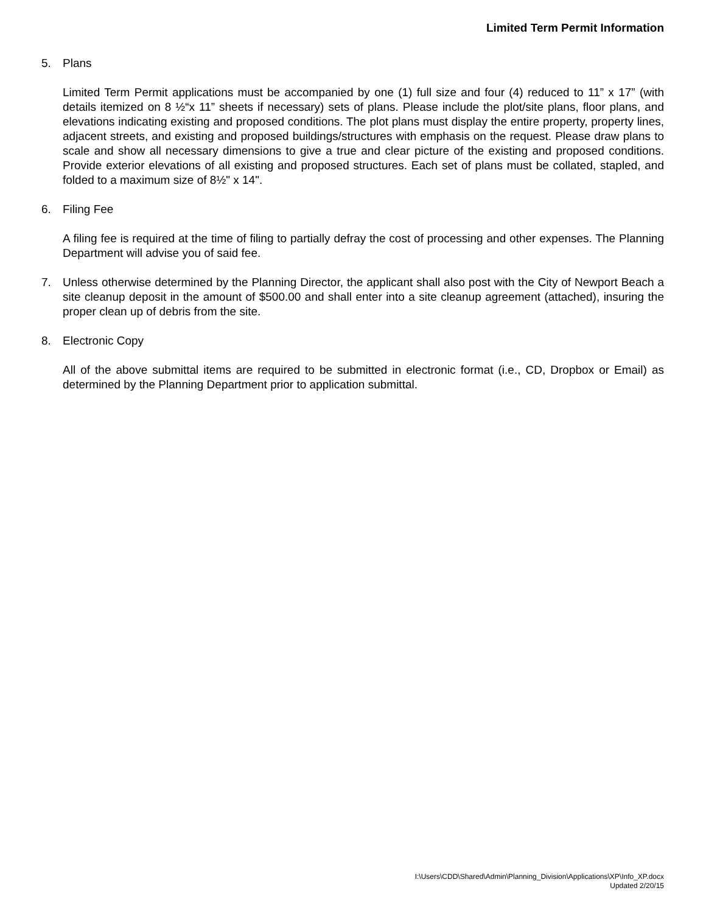Limited Term Permit Information
5. Plans
Limited Term Permit applications must be accompanied by one (1) full size and four (4) reduced to 11” x 17” (with details itemized on 8 ½“x 11” sheets if necessary) sets of plans. Please include the plot/site plans, floor plans, and elevations indicating existing and proposed conditions. The plot plans must display the entire property, property lines, adjacent streets, and existing and proposed buildings/structures with emphasis on the request. Please draw plans to scale and show all necessary dimensions to give a true and clear picture of the existing and proposed conditions. Provide exterior elevations of all existing and proposed structures. Each set of plans must be collated, stapled, and folded to a maximum size of 8½" x 14".
6. Filing Fee
A filing fee is required at the time of filing to partially defray the cost of processing and other expenses. The Planning Department will advise you of said fee.
7. Unless otherwise determined by the Planning Director, the applicant shall also post with the City of Newport Beach a site cleanup deposit in the amount of $500.00 and shall enter into a site cleanup agreement (attached), insuring the proper clean up of debris from the site.
8. Electronic Copy
All of the above submittal items are required to be submitted in electronic format (i.e., CD, Dropbox or Email) as determined by the Planning Department prior to application submittal.
I:\Users\CDD\Shared\Admin\Planning_Division\Applications\XP\Info_XP.docx
Updated 2/20/15